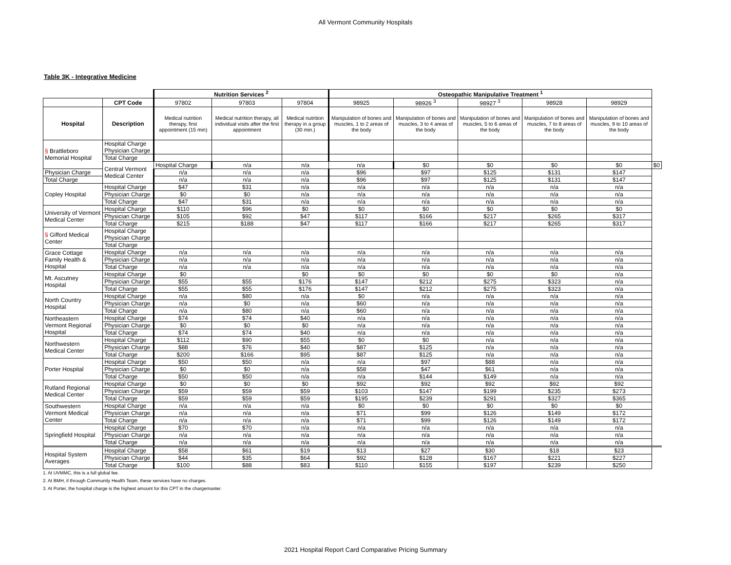All Vermont Community Hospitals
Table 3K - Integrative Medicine
| | | Nutrition Services <sup>2</sup> | | | Osteopathic Manipulative Treatment <sup>1</sup> | | | | | |
| | CPT Code | 97802 | 97803 | 97804 | 98925 | 98926 <sup>3</sup> | 98927 <sup>3</sup> | 98928 | 98929 | |
| Hospital | Description | Medical nutrition therapy, first appointment (15 min) | Medical nutrition therapy, all individual visits after the first appointment | Medical nutrition therapy in a group (30 min.) | Manipulation of bones and muscles, 1 to 2 areas of the body | Manipulation of bones and muscles, 3 to 4 areas of the body | Manipulation of bones and muscles, 5 to 6 areas of the body | Manipulation of bones and muscles, 7 to 8 areas of the body | Manipulation of bones and muscles, 9 to 10 areas of the body | |
| § Brattleboro Memorial Hospital | Hospital Charge Physician Charge | | | | | | | | | |
| | Total Charge | | | | | | | | | |
| | Central Vermont Medical Center | Hospital Charge | n/a | n/a | n/a | $0 | $0 | $0 | $0 | $0 |
| Physician Charge | | n/a | n/a | n/a | $96 | $97 | $125 | $131 | $147 | |
| Total Charge | | n/a | n/a | n/a | $96 | $97 | $125 | $131 | $147 | |
| Copley Hospital | Hospital Charge | $47 | $31 | n/a | n/a | n/a | n/a | n/a | n/a | |
| | Physician Charge | $0 | $0 | n/a | n/a | n/a | n/a | n/a | n/a | |
| | Total Charge | $47 | $31 | n/a | n/a | n/a | n/a | n/a | n/a | |
| University of Vermont Medical Center | Hospital Charge | $110 | $96 | $0 | $0 | $0 | $0 | $0 | $0 | |
| | Physician Charge | $105 | $92 | $47 | $117 | $166 | $217 | $265 | $317 | |
| | Total Charge | $215 | $188 | $47 | $117 | $166 | $217 | $265 | $317 | |
| § Gifford Medical Center | Hospital Charge Physician Charge | | | | | | | | | |
| | Total Charge | | | | | | | | | |
| Grace Cottage Family Health & Hospital | Hospital Charge | n/a | n/a | n/a | n/a | n/a | n/a | n/a | n/a | |
| | Physician Charge | n/a | n/a | n/a | n/a | n/a | n/a | n/a | n/a | |
| | Total Charge | n/a | n/a | n/a | n/a | n/a | n/a | n/a | n/a | |
| Mt. Ascutney Hospital | Hospital Charge | $0 | | $0 | $0 | $0 | $0 | $0 | n/a | |
| | Physician Charge | $55 | $55 | $176 | $147 | $212 | $275 | $323 | n/a | |
| | Total Charge | $55 | $55 | $176 | $147 | $212 | $275 | $323 | n/a | |
| North Country Hospital | Hospital Charge | n/a | $80 | n/a | $0 | n/a | n/a | n/a | n/a | |
| | Physician Charge | n/a | $0 | n/a | $60 | n/a | n/a | n/a | n/a | |
| | Total Charge | n/a | $80 | n/a | $60 | n/a | n/a | n/a | n/a | |
| Northeastern Vermont Regional Hospital | Hospital Charge | $74 | $74 | $40 | n/a | n/a | n/a | n/a | n/a | |
| | Physician Charge | $0 | $0 | $0 | n/a | n/a | n/a | n/a | n/a | |
| | Total Charge | $74 | $74 | $40 | n/a | n/a | n/a | n/a | n/a | |
| Northwestern Medical Center | Hospital Charge | $112 | $90 | $55 | $0 | $0 | n/a | n/a | n/a | |
| | Physician Charge | $88 | $76 | $40 | $87 | $125 | n/a | n/a | n/a | |
| | Total Charge | $200 | $166 | $95 | $87 | $125 | n/a | n/a | n/a | |
| Porter Hospital | Hospital Charge | $50 | $50 | n/a | n/a | $97 | $88 | n/a | n/a | |
| | Physician Charge | $0 | $0 | n/a | $58 | $47 | $61 | n/a | n/a | |
| | Total Charge | $50 | $50 | n/a | n/a | $144 | $149 | n/a | n/a | |
| Rutland Regional Medical Center | Hospital Charge | $0 | $0 | $0 | $92 | $92 | $92 | $92 | $92 | |
| | Physician Charge | $59 | $59 | $59 | $103 | $147 | $199 | $235 | $273 | |
| | Total Charge | $59 | $59 | $59 | $195 | $239 | $291 | $327 | $365 | |
| Southwestern Vermont Medical Center | Hospital Charge | n/a | n/a | n/a | $0 | $0 | $0 | $0 | $0 | |
| | Physician Charge | n/a | n/a | n/a | $71 | $99 | $126 | $149 | $172 | |
| | Total Charge | n/a | n/a | n/a | $71 | $99 | $126 | $149 | $172 | |
| Springfield Hospital | Hospital Charge | $70 | $70 | n/a | n/a | n/a | n/a | n/a | n/a | |
| | Physician Charge | n/a | n/a | n/a | n/a | n/a | n/a | n/a | n/a | |
| | Total Charge | n/a | n/a | n/a | n/a | n/a | n/a | n/a | n/a | |
| Hospital System Averages | Hospital Charge | $58 | $61 | $19 | $13 | $27 | $30 | $18 | $23 | |
| | Physician Charge | $44 | $35 | $64 | $92 | $128 | $167 | $221 | $227 | |
| | Total Charge | $100 | $88 | $83 | $110 | $155 | $197 | $239 | $250 | |
1. At UVMMC, this is a full global fee.
2. At BMH, if through Community Health Team, these services have no charges.
3. At Porter, the hospital charge is the highest amount for this CPT in the chargemaster.
2021 Hospital Report Card Comparative Pricing Summary